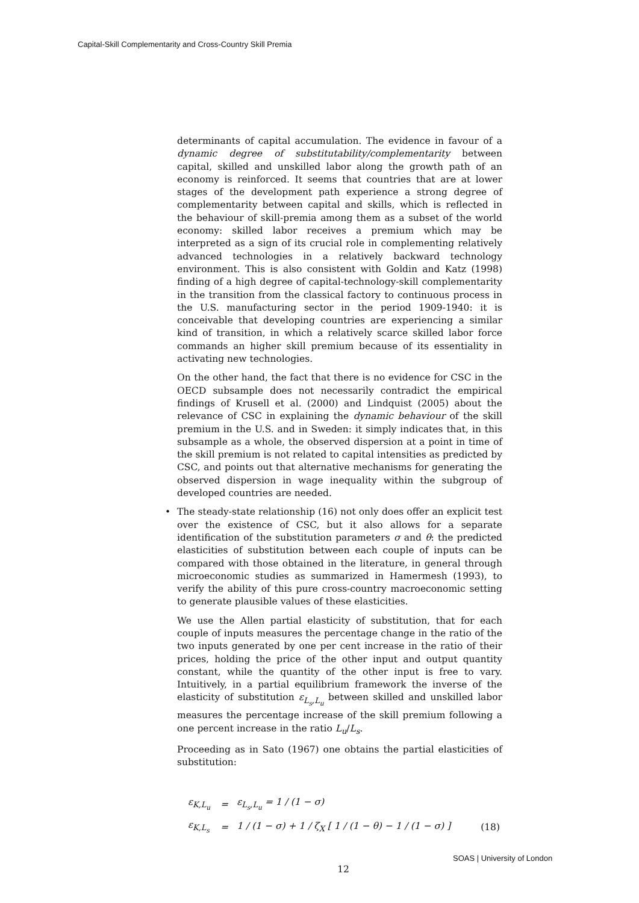Capital-Skill Complementarity and Cross-Country Skill Premia
determinants of capital accumulation. The evidence in favour of a dynamic degree of substitutability/complementarity between capital, skilled and unskilled labor along the growth path of an economy is reinforced. It seems that countries that are at lower stages of the development path experience a strong degree of complementarity between capital and skills, which is reflected in the behaviour of skill-premia among them as a subset of the world economy: skilled labor receives a premium which may be interpreted as a sign of its crucial role in complementing relatively advanced technologies in a relatively backward technology environment. This is also consistent with Goldin and Katz (1998) finding of a high degree of capital-technology-skill complementarity in the transition from the classical factory to continuous process in the U.S. manufacturing sector in the period 1909-1940: it is conceivable that developing countries are experiencing a similar kind of transition, in which a relatively scarce skilled labor force commands an higher skill premium because of its essentiality in activating new technologies.
On the other hand, the fact that there is no evidence for CSC in the OECD subsample does not necessarily contradict the empirical findings of Krusell et al. (2000) and Lindquist (2005) about the relevance of CSC in explaining the dynamic behaviour of the skill premium in the U.S. and in Sweden: it simply indicates that, in this subsample as a whole, the observed dispersion at a point in time of the skill premium is not related to capital intensities as predicted by CSC, and points out that alternative mechanisms for generating the observed dispersion in wage inequality within the subgroup of developed countries are needed.
• The steady-state relationship (16) not only does offer an explicit test over the existence of CSC, but it also allows for a separate identification of the substitution parameters σ and θ: the predicted elasticities of substitution between each couple of inputs can be compared with those obtained in the literature, in general through microeconomic studies as summarized in Hamermesh (1993), to verify the ability of this pure cross-country macroeconomic setting to generate plausible values of these elasticities.
We use the Allen partial elasticity of substitution, that for each couple of inputs measures the percentage change in the ratio of the two inputs generated by one per cent increase in the ratio of their prices, holding the price of the other input and output quantity constant, while the quantity of the other input is free to vary. Intuitively, in a partial equilibrium framework the inverse of the elasticity of substitution ε<sub>L<sub>s</sub>,L<sub>u</sub></sub> between skilled and unskilled labor measures the percentage increase of the skill premium following a one percent increase in the ratio L<sub>u</sub>/L<sub>s</sub>.
Proceeding as in Sato (1967) one obtains the partial elasticities of substitution:
| ε<sub>K,L<sub>u</sub></sub> | = | ε<sub>L<sub>s</sub>,L<sub>u</sub></sub> = 1 / (1 − σ) | |
| ε<sub>K,L<sub>s</sub></sub> | = | 1 / (1 − σ) + 1 / ζ<sub>X</sub> [ 1 / (1 − θ) − 1 / (1 − σ) ] | (18) |
12
SOAS | University of London